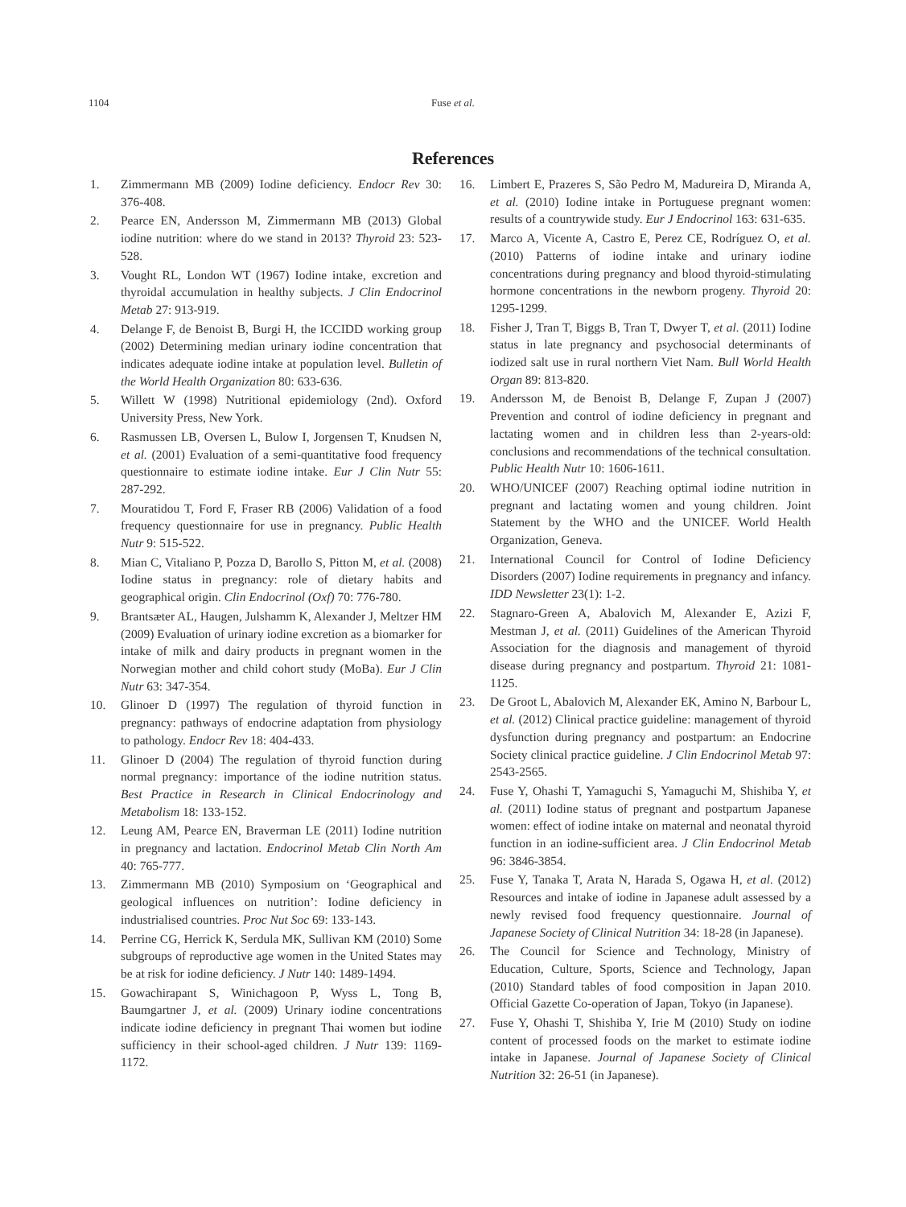1104 Fuse et al.
References
1. Zimmermann MB (2009) Iodine deficiency. Endocr Rev 30: 376-408.
2. Pearce EN, Andersson M, Zimmermann MB (2013) Global iodine nutrition: where do we stand in 2013? Thyroid 23: 523-528.
3. Vought RL, London WT (1967) Iodine intake, excretion and thyroidal accumulation in healthy subjects. J Clin Endocrinol Metab 27: 913-919.
4. Delange F, de Benoist B, Burgi H, the ICCIDD working group (2002) Determining median urinary iodine concentration that indicates adequate iodine intake at population level. Bulletin of the World Health Organization 80: 633-636.
5. Willett W (1998) Nutritional epidemiology (2nd). Oxford University Press, New York.
6. Rasmussen LB, Oversen L, Bulow I, Jorgensen T, Knudsen N, et al. (2001) Evaluation of a semi-quantitative food frequency questionnaire to estimate iodine intake. Eur J Clin Nutr 55: 287-292.
7. Mouratidou T, Ford F, Fraser RB (2006) Validation of a food frequency questionnaire for use in pregnancy. Public Health Nutr 9: 515-522.
8. Mian C, Vitaliano P, Pozza D, Barollo S, Pitton M, et al. (2008) Iodine status in pregnancy: role of dietary habits and geographical origin. Clin Endocrinol (Oxf) 70: 776-780.
9. Brantsæter AL, Haugen, Julshamm K, Alexander J, Meltzer HM (2009) Evaluation of urinary iodine excretion as a biomarker for intake of milk and dairy products in pregnant women in the Norwegian mother and child cohort study (MoBa). Eur J Clin Nutr 63: 347-354.
10. Glinoer D (1997) The regulation of thyroid function in pregnancy: pathways of endocrine adaptation from physiology to pathology. Endocr Rev 18: 404-433.
11. Glinoer D (2004) The regulation of thyroid function during normal pregnancy: importance of the iodine nutrition status. Best Practice in Research in Clinical Endocrinology and Metabolism 18: 133-152.
12. Leung AM, Pearce EN, Braverman LE (2011) Iodine nutrition in pregnancy and lactation. Endocrinol Metab Clin North Am 40: 765-777.
13. Zimmermann MB (2010) Symposium on ‘Geographical and geological influences on nutrition’: Iodine deficiency in industrialised countries. Proc Nut Soc 69: 133-143.
14. Perrine CG, Herrick K, Serdula MK, Sullivan KM (2010) Some subgroups of reproductive age women in the United States may be at risk for iodine deficiency. J Nutr 140: 1489-1494.
15. Gowachirapant S, Winichagoon P, Wyss L, Tong B, Baumgartner J, et al. (2009) Urinary iodine concentrations indicate iodine deficiency in pregnant Thai women but iodine sufficiency in their school-aged children. J Nutr 139: 1169-1172.
16. Limbert E, Prazeres S, São Pedro M, Madureira D, Miranda A, et al. (2010) Iodine intake in Portuguese pregnant women: results of a countrywide study. Eur J Endocrinol 163: 631-635.
17. Marco A, Vicente A, Castro E, Perez CE, Rodríguez O, et al. (2010) Patterns of iodine intake and urinary iodine concentrations during pregnancy and blood thyroid-stimulating hormone concentrations in the newborn progeny. Thyroid 20: 1295-1299.
18. Fisher J, Tran T, Biggs B, Tran T, Dwyer T, et al. (2011) Iodine status in late pregnancy and psychosocial determinants of iodized salt use in rural northern Viet Nam. Bull World Health Organ 89: 813-820.
19. Andersson M, de Benoist B, Delange F, Zupan J (2007) Prevention and control of iodine deficiency in pregnant and lactating women and in children less than 2-years-old: conclusions and recommendations of the technical consultation. Public Health Nutr 10: 1606-1611.
20. WHO/UNICEF (2007) Reaching optimal iodine nutrition in pregnant and lactating women and young children. Joint Statement by the WHO and the UNICEF. World Health Organization, Geneva.
21. International Council for Control of Iodine Deficiency Disorders (2007) Iodine requirements in pregnancy and infancy. IDD Newsletter 23(1): 1-2.
22. Stagnaro-Green A, Abalovich M, Alexander E, Azizi F, Mestman J, et al. (2011) Guidelines of the American Thyroid Association for the diagnosis and management of thyroid disease during pregnancy and postpartum. Thyroid 21: 1081-1125.
23. De Groot L, Abalovich M, Alexander EK, Amino N, Barbour L, et al. (2012) Clinical practice guideline: management of thyroid dysfunction during pregnancy and postpartum: an Endocrine Society clinical practice guideline. J Clin Endocrinol Metab 97: 2543-2565.
24. Fuse Y, Ohashi T, Yamaguchi S, Yamaguchi M, Shishiba Y, et al. (2011) Iodine status of pregnant and postpartum Japanese women: effect of iodine intake on maternal and neonatal thyroid function in an iodine-sufficient area. J Clin Endocrinol Metab 96: 3846-3854.
25. Fuse Y, Tanaka T, Arata N, Harada S, Ogawa H, et al. (2012) Resources and intake of iodine in Japanese adult assessed by a newly revised food frequency questionnaire. Journal of Japanese Society of Clinical Nutrition 34: 18-28 (in Japanese).
26. The Council for Science and Technology, Ministry of Education, Culture, Sports, Science and Technology, Japan (2010) Standard tables of food composition in Japan 2010. Official Gazette Co-operation of Japan, Tokyo (in Japanese).
27. Fuse Y, Ohashi T, Shishiba Y, Irie M (2010) Study on iodine content of processed foods on the market to estimate iodine intake in Japanese. Journal of Japanese Society of Clinical Nutrition 32: 26-51 (in Japanese).